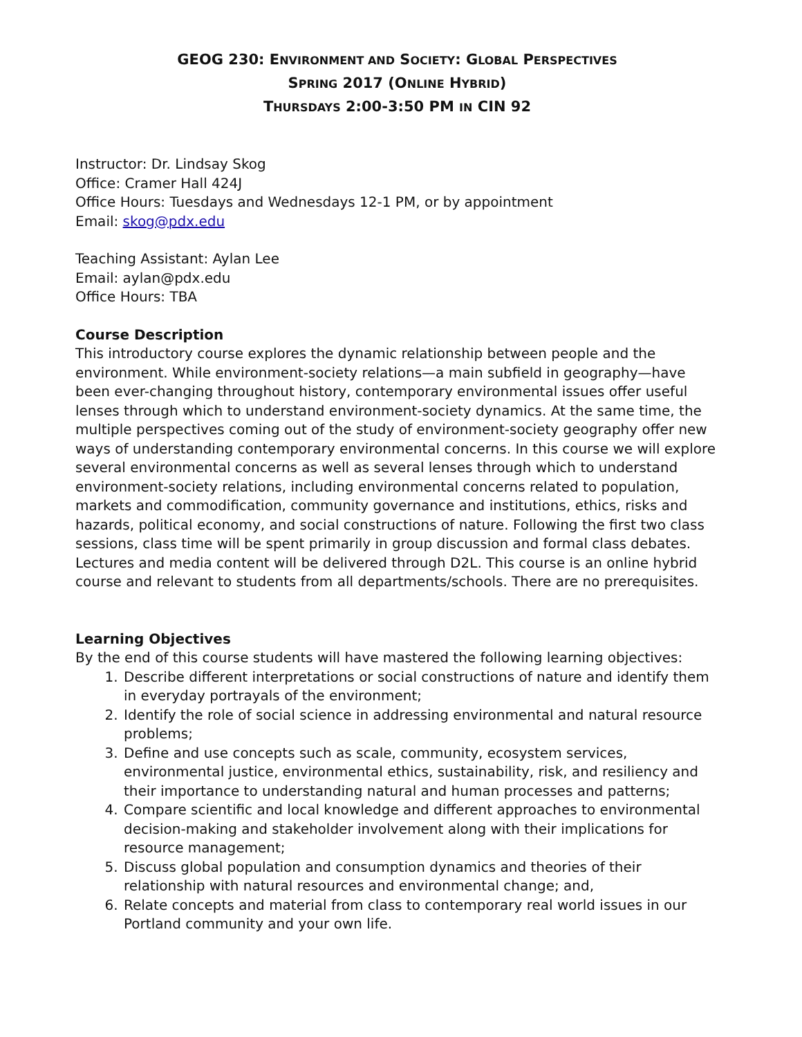GEOG 230: ENVIRONMENT AND SOCIETY: GLOBAL PERSPECTIVES
SPRING 2017 (ONLINE HYBRID)
THURSDAYS 2:00-3:50 PM IN CIN 92
Instructor: Dr. Lindsay Skog
Office: Cramer Hall 424J
Office Hours: Tuesdays and Wednesdays 12-1 PM, or by appointment
Email: skog@pdx.edu
Teaching Assistant: Aylan Lee
Email: aylan@pdx.edu
Office Hours: TBA
Course Description
This introductory course explores the dynamic relationship between people and the environment. While environment-society relations—a main subfield in geography—have been ever-changing throughout history, contemporary environmental issues offer useful lenses through which to understand environment-society dynamics. At the same time, the multiple perspectives coming out of the study of environment-society geography offer new ways of understanding contemporary environmental concerns. In this course we will explore several environmental concerns as well as several lenses through which to understand environment-society relations, including environmental concerns related to population, markets and commodification, community governance and institutions, ethics, risks and hazards, political economy, and social constructions of nature. Following the first two class sessions, class time will be spent primarily in group discussion and formal class debates. Lectures and media content will be delivered through D2L. This course is an online hybrid course and relevant to students from all departments/schools. There are no prerequisites.
Learning Objectives
By the end of this course students will have mastered the following learning objectives:
1. Describe different interpretations or social constructions of nature and identify them in everyday portrayals of the environment;
2. Identify the role of social science in addressing environmental and natural resource problems;
3. Define and use concepts such as scale, community, ecosystem services, environmental justice, environmental ethics, sustainability, risk, and resiliency and their importance to understanding natural and human processes and patterns;
4. Compare scientific and local knowledge and different approaches to environmental decision-making and stakeholder involvement along with their implications for resource management;
5. Discuss global population and consumption dynamics and theories of their relationship with natural resources and environmental change; and,
6. Relate concepts and material from class to contemporary real world issues in our Portland community and your own life.